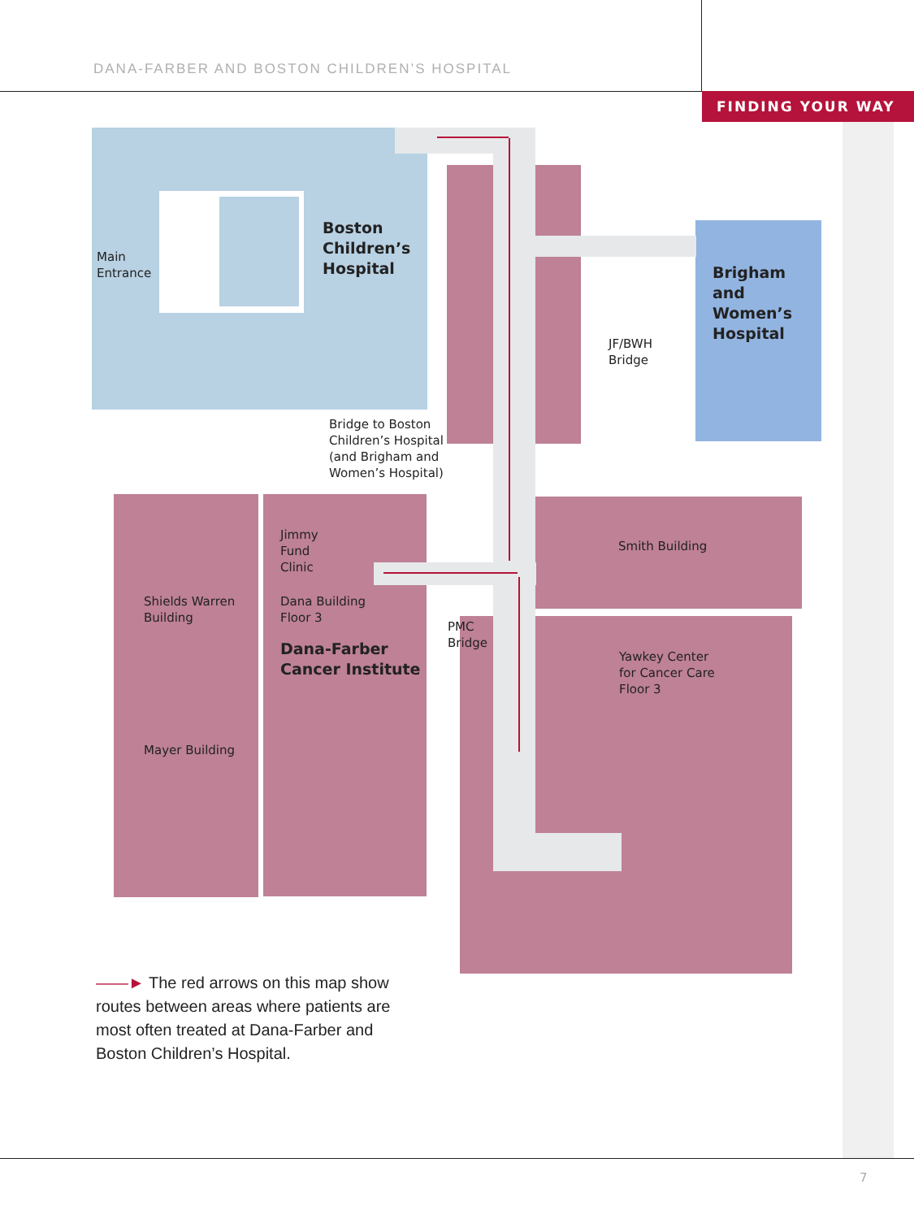DANA-FARBER AND BOSTON CHILDREN’S HOSPITAL
FINDING YOUR WAY
Main
Entrance
Boston
Children’s
Hospital
Brigham
and
Women’s
Hospital
JF/BWH
Bridge
Bridge to Boston
Children’s Hospital
(and Brigham and
Women’s Hospital)
Jimmy
Fund
Clinic
Smith Building
Shields Warren
Building
Dana Building
Floor 3
PMC
Bridge
Dana-Farber
Cancer Institute
Yawkey Center
for Cancer Care
Floor 3
Mayer Building
——► The red arrows on this map show routes between areas where patients are most often treated at Dana-Farber and Boston Children’s Hospital.
7